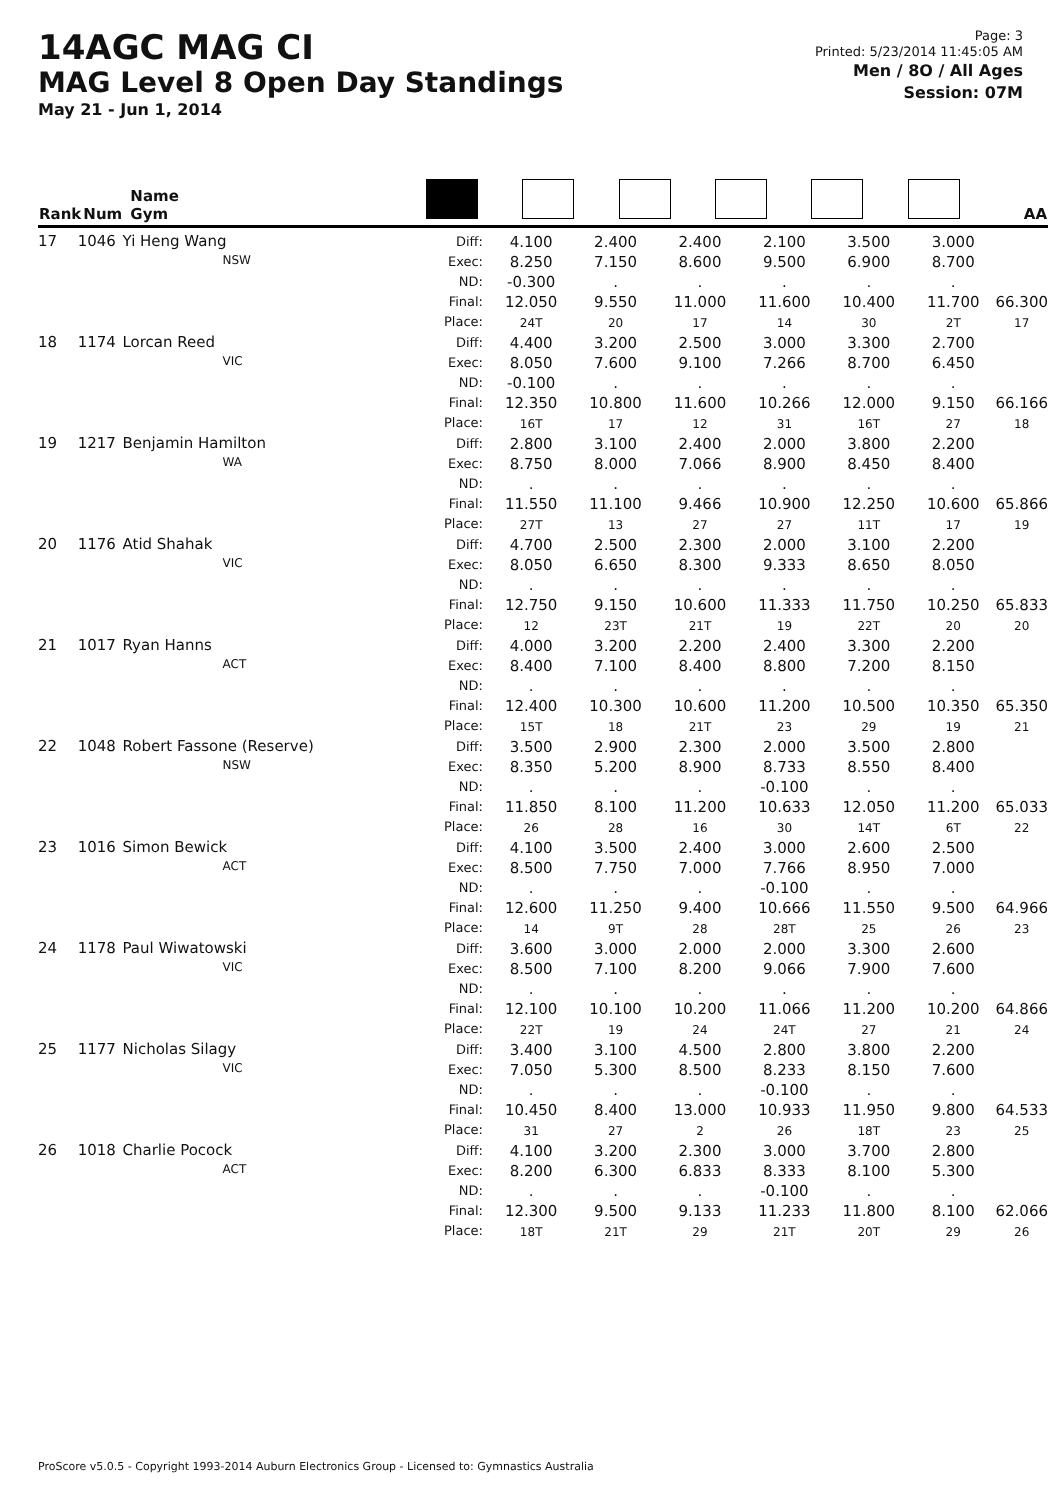14AGC MAG CI
MAG Level 8 Open Day Standings
May 21 - Jun 1, 2014
Page: 3
Printed: 5/23/2014 11:45:05 AM
Men / 8O / All Ages
Session: 07M
| Rank | Num | Name Gym | | | | | | | | AA |
| --- | --- | --- | --- | --- | --- | --- | --- | --- | --- | --- |
| 17 | 1046 | Yi Heng Wang NSW | Diff: Exec: ND: Final: Place: | 4.100 8.250 -0.300 12.050 24T | 2.400 7.150 . 9.550 20 | 2.400 8.600 . 11.000 17 | 2.100 9.500 . 11.600 14 | 3.500 6.900 . 10.400 30 | 3.000 8.700 . 11.700 2T | 66.300 17 |
| 18 | 1174 | Lorcan Reed VIC | Diff: Exec: ND: Final: Place: | 4.400 8.050 -0.100 12.350 16T | 3.200 7.600 . 10.800 17 | 2.500 9.100 . 11.600 12 | 3.000 7.266 . 10.266 31 | 3.300 8.700 . 12.000 16T | 2.700 6.450 . 9.150 27 | 66.166 18 |
| 19 | 1217 | Benjamin Hamilton WA | Diff: Exec: ND: Final: Place: | 2.800 8.750 . 11.550 27T | 3.100 8.000 . 11.100 13 | 2.400 7.066 . 9.466 27 | 2.000 8.900 . 10.900 27 | 3.800 8.450 . 12.250 11T | 2.200 8.400 . 10.600 17 | 65.866 19 |
| 20 | 1176 | Atid Shahak VIC | Diff: Exec: ND: Final: Place: | 4.700 8.050 . 12.750 12 | 2.500 6.650 . 9.150 23T | 2.300 8.300 . 10.600 21T | 2.000 9.333 . 11.333 19 | 3.100 8.650 . 11.750 22T | 2.200 8.050 . 10.250 20 | 65.833 20 |
| 21 | 1017 | Ryan Hanns ACT | Diff: Exec: ND: Final: Place: | 4.000 8.400 . 12.400 15T | 3.200 7.100 . 10.300 18 | 2.200 8.400 . 10.600 21T | 2.400 8.800 . 11.200 23 | 3.300 7.200 . 10.500 29 | 2.200 8.150 . 10.350 19 | 65.350 21 |
| 22 | 1048 | Robert Fassone (Reserve) NSW | Diff: Exec: ND: Final: Place: | 3.500 8.350 . 11.850 26 | 2.900 5.200 . 8.100 28 | 2.300 8.900 . 11.200 16 | 2.000 8.733 -0.100 10.633 30 | 3.500 8.550 . 12.050 14T | 2.800 8.400 . 11.200 6T | 65.033 22 |
| 23 | 1016 | Simon Bewick ACT | Diff: Exec: ND: Final: Place: | 4.100 8.500 . 12.600 14 | 3.500 7.750 . 11.250 9T | 2.400 7.000 . 9.400 28 | 3.000 7.766 -0.100 10.666 28T | 2.600 8.950 . 11.550 25 | 2.500 7.000 . 9.500 26 | 64.966 23 |
| 24 | 1178 | Paul Wiwatowski VIC | Diff: Exec: ND: Final: Place: | 3.600 8.500 . 12.100 22T | 3.000 7.100 . 10.100 19 | 2.000 8.200 . 10.200 24 | 2.000 9.066 . 11.066 24T | 3.300 7.900 . 11.200 27 | 2.600 7.600 . 10.200 21 | 64.866 24 |
| 25 | 1177 | Nicholas Silagy VIC | Diff: Exec: ND: Final: Place: | 3.400 7.050 . 10.450 31 | 3.100 5.300 . 8.400 27 | 4.500 8.500 . 13.000 2 | 2.800 8.233 -0.100 10.933 26 | 3.800 8.150 . 11.950 18T | 2.200 7.600 . 9.800 23 | 64.533 25 |
| 26 | 1018 | Charlie Pocock ACT | Diff: Exec: ND: Final: Place: | 4.100 8.200 . 12.300 18T | 3.200 6.300 . 9.500 21T | 2.300 6.833 . 9.133 29 | 3.000 8.333 -0.100 11.233 21T | 3.700 8.100 . 11.800 20T | 2.800 5.300 . 8.100 29 | 62.066 26 |
ProScore v5.0.5 - Copyright 1993-2014 Auburn Electronics Group - Licensed to: Gymnastics Australia